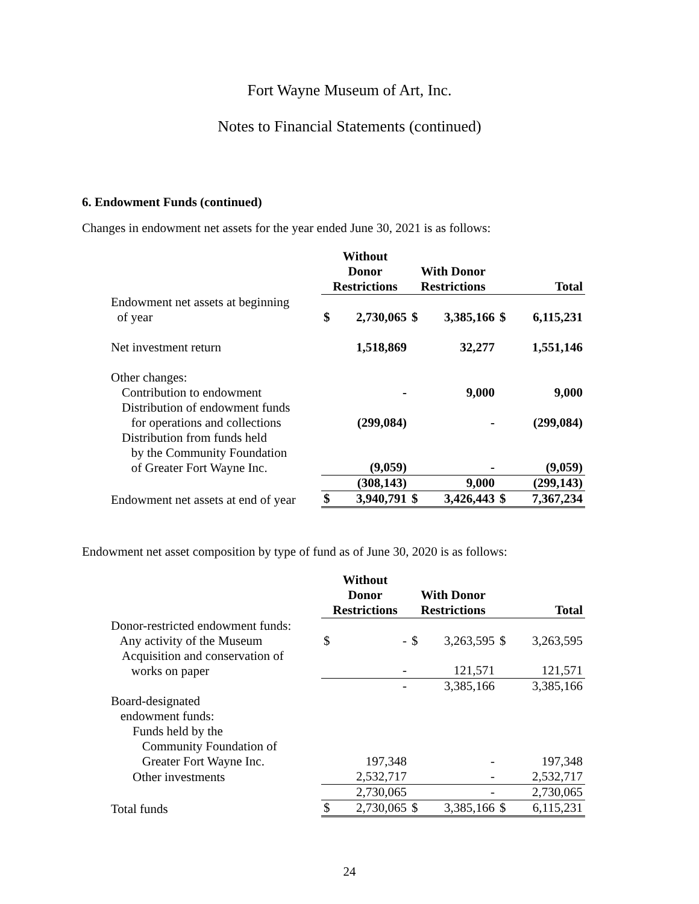Fort Wayne Museum of Art, Inc.
Notes to Financial Statements (continued)
6. Endowment Funds (continued)
Changes in endowment net assets for the year ended June 30, 2021 is as follows:
| | Without Donor Restrictions | | With Donor Restrictions | | Total | |
| --- | --- | --- | --- | --- | --- | --- |
| Endowment net assets at beginning of year | $ | 2,730,065 | $ | 3,385,166 | $ | 6,115,231 |
| Net investment return | | 1,518,869 | | 32,277 | | 1,551,146 |
| Other changes: | | | | | | |
| Contribution to endowment | | - | | 9,000 | | 9,000 |
| Distribution of endowment funds for operations and collections | | (299,084) | | - | | (299,084) |
| Distribution from funds held by the Community Foundation of Greater Fort Wayne Inc. | | (9,059) | | - | | (9,059) |
| | | (308,143) | | 9,000 | | (299,143) |
| Endowment net assets at end of year | $ | 3,940,791 | $ | 3,426,443 | $ | 7,367,234 |
Endowment net asset composition by type of fund as of June 30, 2020 is as follows:
| | Without Donor Restrictions | | With Donor Restrictions | | Total | |
| --- | --- | --- | --- | --- | --- | --- |
| Donor-restricted endowment funds: Any activity of the Museum | $ | - | $ | 3,263,595 | $ | 3,263,595 |
| Acquisition and conservation of works on paper | | - | | 121,571 | | 121,571 |
| | | - | | 3,385,166 | | 3,385,166 |
| Board-designated endowment funds: | | | | | | |
| Funds held by the Community Foundation of Greater Fort Wayne Inc. | | 197,348 | | - | | 197,348 |
| Other investments | | 2,532,717 | | - | | 2,532,717 |
| | | 2,730,065 | | - | | 2,730,065 |
| Total funds | $ | 2,730,065 | $ | 3,385,166 | $ | 6,115,231 |
24